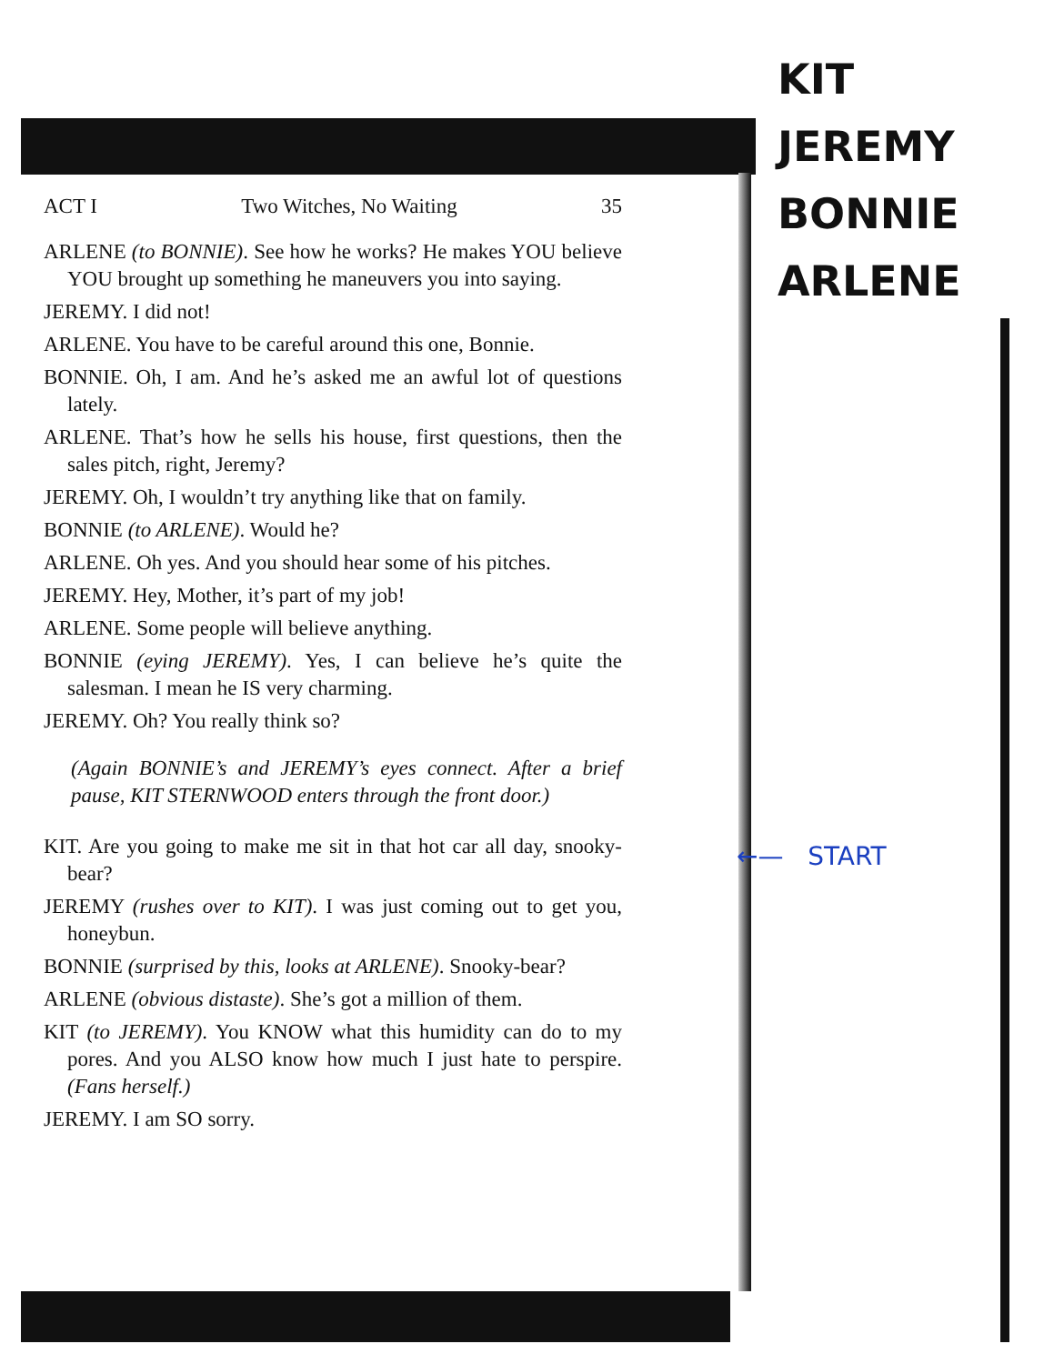ACT I Two Witches, No Waiting 35
ARLENE (to BONNIE). See how he works? He makes YOU believe YOU brought up something he maneuvers you into saying.
JEREMY. I did not!
ARLENE. You have to be careful around this one, Bonnie.
BONNIE. Oh, I am. And he’s asked me an awful lot of questions lately.
ARLENE. That’s how he sells his house, first questions, then the sales pitch, right, Jeremy?
JEREMY. Oh, I wouldn’t try anything like that on family.
BONNIE (to ARLENE). Would he?
ARLENE. Oh yes. And you should hear some of his pitches.
JEREMY. Hey, Mother, it’s part of my job!
ARLENE. Some people will believe anything.
BONNIE (eying JEREMY). Yes, I can believe he’s quite the salesman. I mean he IS very charming.
JEREMY. Oh? You really think so?
(Again BONNIE’s and JEREMY’s eyes connect. After a brief pause, KIT STERNWOOD enters through the front door.)
KIT. Are you going to make me sit in that hot car all day, snooky-bear?
JEREMY (rushes over to KIT). I was just coming out to get you, honeybun.
BONNIE (surprised by this, looks at ARLENE). Snooky-bear?
ARLENE (obvious distaste). She’s got a million of them.
KIT (to JEREMY). You KNOW what this humidity can do to my pores. And you ALSO know how much I just hate to perspire. (Fans herself.)
JEREMY. I am SO sorry.
KIT
JEREMY
BONNIE
ARLENE
←— START